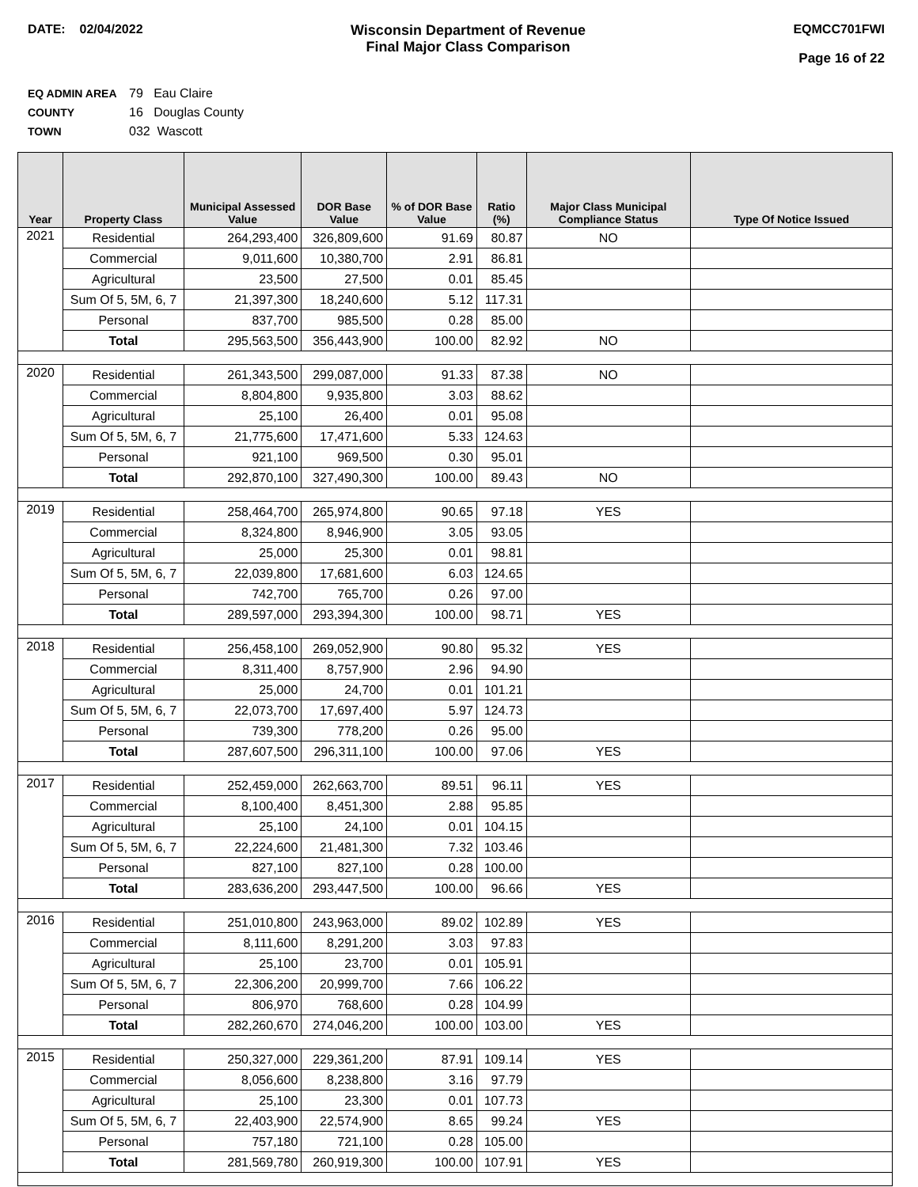DATE: 02/04/2022 Wisconsin Department of Revenue
Final Major Class Comparison
EQMCC701FWI
Page 16 of 22
EQ ADMIN AREA 79 Eau Claire
COUNTY 16 Douglas County
TOWN 032 Wascott
| Year | Property Class | Municipal Assessed Value | DOR Base Value | % of DOR Base Value | Ratio (%) | Major Class Municipal Compliance Status | Type Of Notice Issued |
| --- | --- | --- | --- | --- | --- | --- | --- |
| 2021 | Residential | 264,293,400 | 326,809,600 | 91.69 | 80.87 | NO | |
| | Commercial | 9,011,600 | 10,380,700 | 2.91 | 86.81 | | |
| | Agricultural | 23,500 | 27,500 | 0.01 | 85.45 | | |
| | Sum Of 5, 5M, 6, 7 | 21,397,300 | 18,240,600 | 5.12 | 117.31 | | |
| | Personal | 837,700 | 985,500 | 0.28 | 85.00 | | |
| | Total | 295,563,500 | 356,443,900 | 100.00 | 82.92 | NO | |
| 2020 | Residential | 261,343,500 | 299,087,000 | 91.33 | 87.38 | NO | |
| | Commercial | 8,804,800 | 9,935,800 | 3.03 | 88.62 | | |
| | Agricultural | 25,100 | 26,400 | 0.01 | 95.08 | | |
| | Sum Of 5, 5M, 6, 7 | 21,775,600 | 17,471,600 | 5.33 | 124.63 | | |
| | Personal | 921,100 | 969,500 | 0.30 | 95.01 | | |
| | Total | 292,870,100 | 327,490,300 | 100.00 | 89.43 | NO | |
| 2019 | Residential | 258,464,700 | 265,974,800 | 90.65 | 97.18 | YES | |
| | Commercial | 8,324,800 | 8,946,900 | 3.05 | 93.05 | | |
| | Agricultural | 25,000 | 25,300 | 0.01 | 98.81 | | |
| | Sum Of 5, 5M, 6, 7 | 22,039,800 | 17,681,600 | 6.03 | 124.65 | | |
| | Personal | 742,700 | 765,700 | 0.26 | 97.00 | | |
| | Total | 289,597,000 | 293,394,300 | 100.00 | 98.71 | YES | |
| 2018 | Residential | 256,458,100 | 269,052,900 | 90.80 | 95.32 | YES | |
| | Commercial | 8,311,400 | 8,757,900 | 2.96 | 94.90 | | |
| | Agricultural | 25,000 | 24,700 | 0.01 | 101.21 | | |
| | Sum Of 5, 5M, 6, 7 | 22,073,700 | 17,697,400 | 5.97 | 124.73 | | |
| | Personal | 739,300 | 778,200 | 0.26 | 95.00 | | |
| | Total | 287,607,500 | 296,311,100 | 100.00 | 97.06 | YES | |
| 2017 | Residential | 252,459,000 | 262,663,700 | 89.51 | 96.11 | YES | |
| | Commercial | 8,100,400 | 8,451,300 | 2.88 | 95.85 | | |
| | Agricultural | 25,100 | 24,100 | 0.01 | 104.15 | | |
| | Sum Of 5, 5M, 6, 7 | 22,224,600 | 21,481,300 | 7.32 | 103.46 | | |
| | Personal | 827,100 | 827,100 | 0.28 | 100.00 | | |
| | Total | 283,636,200 | 293,447,500 | 100.00 | 96.66 | YES | |
| 2016 | Residential | 251,010,800 | 243,963,000 | 89.02 | 102.89 | YES | |
| | Commercial | 8,111,600 | 8,291,200 | 3.03 | 97.83 | | |
| | Agricultural | 25,100 | 23,700 | 0.01 | 105.91 | | |
| | Sum Of 5, 5M, 6, 7 | 22,306,200 | 20,999,700 | 7.66 | 106.22 | | |
| | Personal | 806,970 | 768,600 | 0.28 | 104.99 | | |
| | Total | 282,260,670 | 274,046,200 | 100.00 | 103.00 | YES | |
| 2015 | Residential | 250,327,000 | 229,361,200 | 87.91 | 109.14 | YES | |
| | Commercial | 8,056,600 | 8,238,800 | 3.16 | 97.79 | | |
| | Agricultural | 25,100 | 23,300 | 0.01 | 107.73 | | |
| | Sum Of 5, 5M, 6, 7 | 22,403,900 | 22,574,900 | 8.65 | 99.24 | YES | |
| | Personal | 757,180 | 721,100 | 0.28 | 105.00 | | |
| | Total | 281,569,780 | 260,919,300 | 100.00 | 107.91 | YES | |